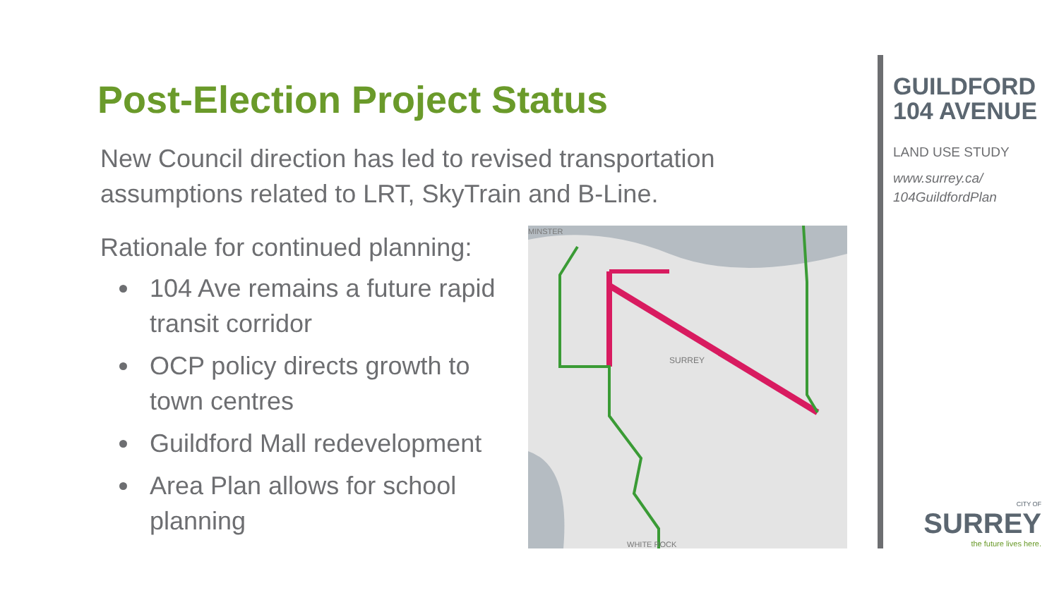Post-Election Project Status
New Council direction has led to revised transportation assumptions related to LRT, SkyTrain and B-Line.
Rationale for continued planning:
104 Ave remains a future rapid transit corridor
OCP policy directs growth to town centres
Guildford Mall redevelopment
Area Plan allows for school planning
SURREY
MINSTER
WHITE ROCK
GUILDFORD
104 AVENUE
LAND USE STUDY
www.surrey.ca/
104GuildfordPlan
CITY OF
SURREY
the future lives here.